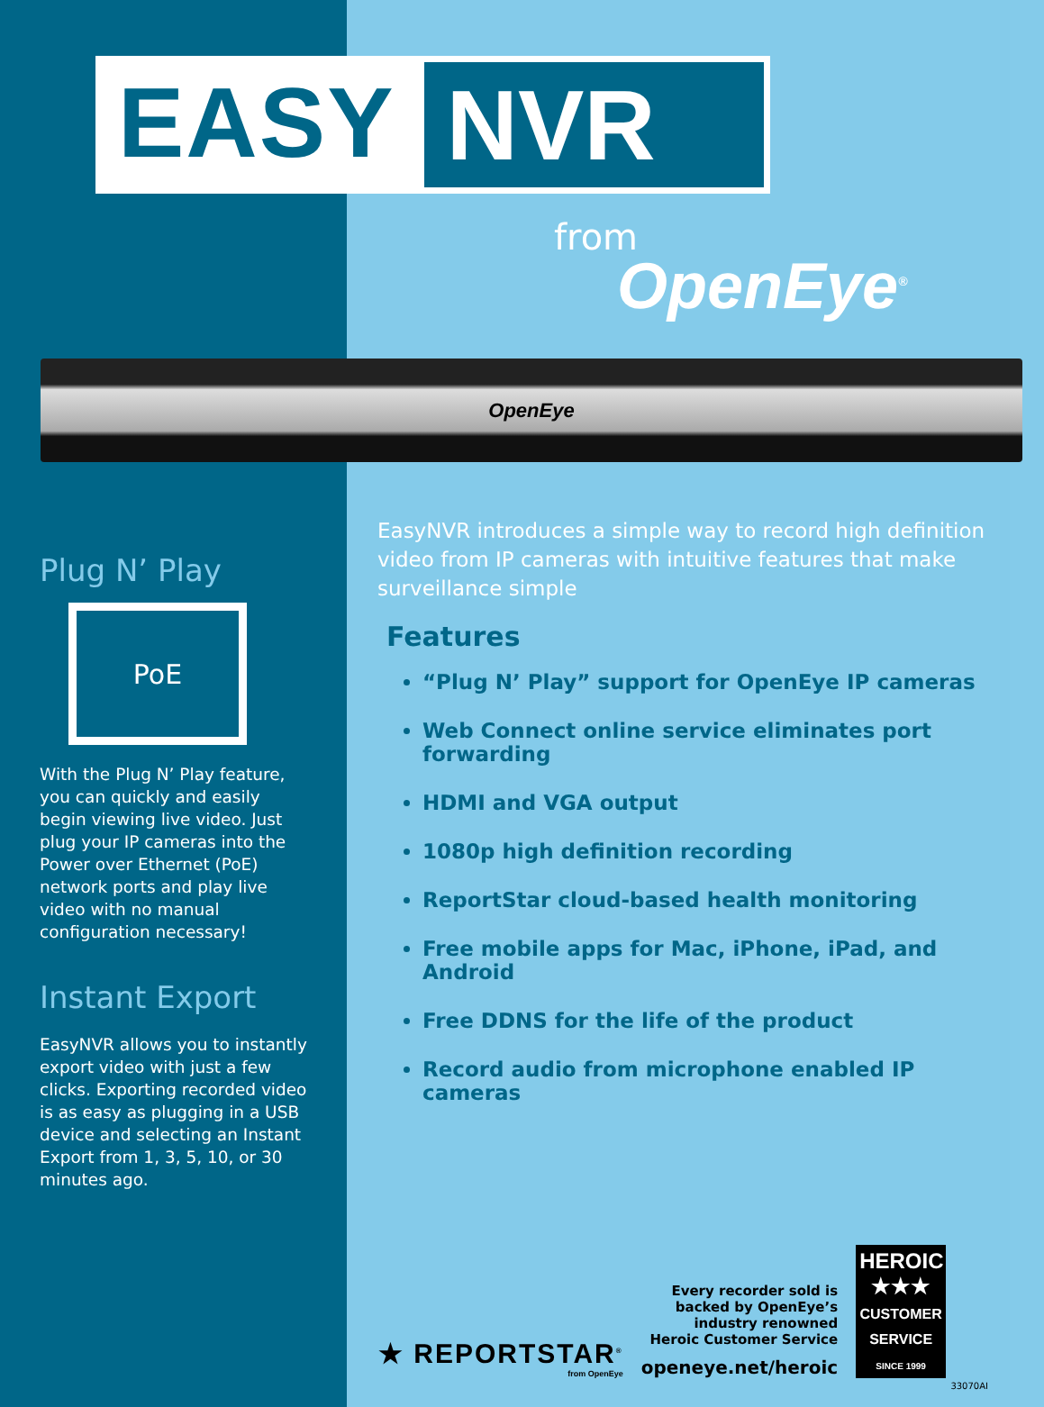EASY
NVR
from
OpenEye<sup>®</sup>
OpenEye
Plug N’ Play
PoE
With the Plug N’ Play feature, you can quickly and easily begin viewing live video. Just plug your IP cameras into the Power over Ethernet (PoE) network ports and play live video with no manual configuration necessary!
Instant Export
EasyNVR allows you to instantly export video with just a few clicks. Exporting recorded video is as easy as plugging in a USB device and selecting an Instant Export from 1, 3, 5, 10, or 30 minutes ago.
EasyNVR introduces a simple way to record high definition video from IP cameras with intuitive features that make surveillance simple
Features
“Plug N’ Play” support for OpenEye IP cameras
Web Connect online service eliminates port forwarding
HDMI and VGA output
1080p high definition recording
ReportStar cloud-based health monitoring
Free mobile apps for Mac, iPhone, iPad, and Android
Free DDNS for the life of the product
Record audio from microphone enabled IP cameras
★ REPORTSTAR<sup>®</sup>
from OpenEye
Every recorder sold is
backed by OpenEye’s
industry renowned
Heroic Customer Service
openeye.net/heroic
HEROIC
★★★
CUSTOMER SERVICE
SINCE 1999
33070AI